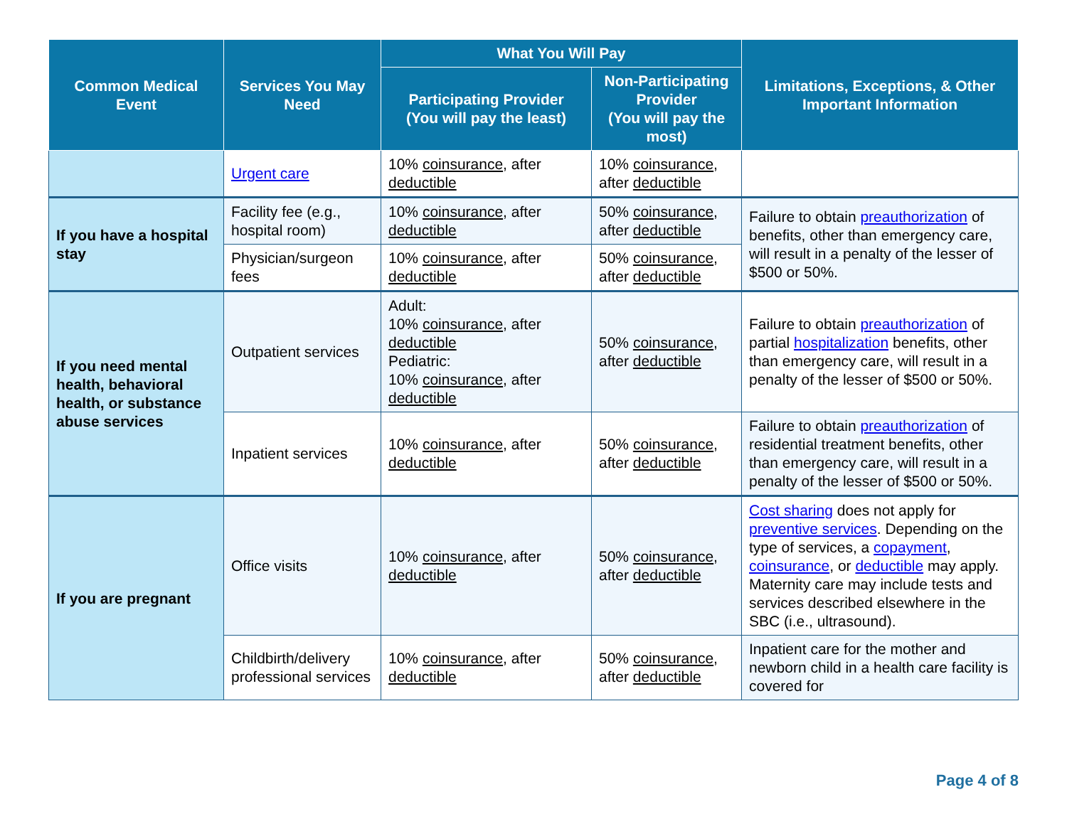| Common Medical Event | Services You May Need | What You Will Pay | | Limitations, Exceptions, & Other Important Information |
| --- | --- | --- | --- | --- |
| | | Participating Provider (You will pay the least) | Non-Participating Provider (You will pay the most) | |
| | Urgent care | 10% coinsurance , after deductible | 10% coinsurance , after deductible | |
| If you have a hospital stay | Facility fee (e.g., hospital room) | 10% coinsurance , after deductible | 50% coinsurance , after deductible | Failure to obtain preauthorization of benefits, other than emergency care, will result in a penalty of the lesser of $500 or 50%. |
| | Physician/surgeon fees | 10% coinsurance , after deductible | 50% coinsurance , after deductible | |
| If you need mental health, behavioral health, or substance abuse services | Outpatient services | Adult: 10% coinsurance , after deductible Pediatric: 10% coinsurance , after deductible | 50% coinsurance , after deductible | Failure to obtain preauthorization of partial hospitalization benefits, other than emergency care, will result in a penalty of the lesser of $500 or 50%. |
| | Inpatient services | 10% coinsurance , after deductible | 50% coinsurance , after deductible | Failure to obtain preauthorization of residential treatment benefits, other than emergency care, will result in a penalty of the lesser of $500 or 50%. |
| If you are pregnant | Office visits | 10% coinsurance , after deductible | 50% coinsurance , after deductible | Cost sharing does not apply for preventive services . Depending on the type of services, a copayment , coinsurance , or deductible may apply. Maternity care may include tests and services described elsewhere in the SBC (i.e., ultrasound). |
| | Childbirth/delivery professional services | 10% coinsurance , after deductible | 50% coinsurance , after deductible | Inpatient care for the mother and newborn child in a health care facility is covered for |
Page 4 of 8